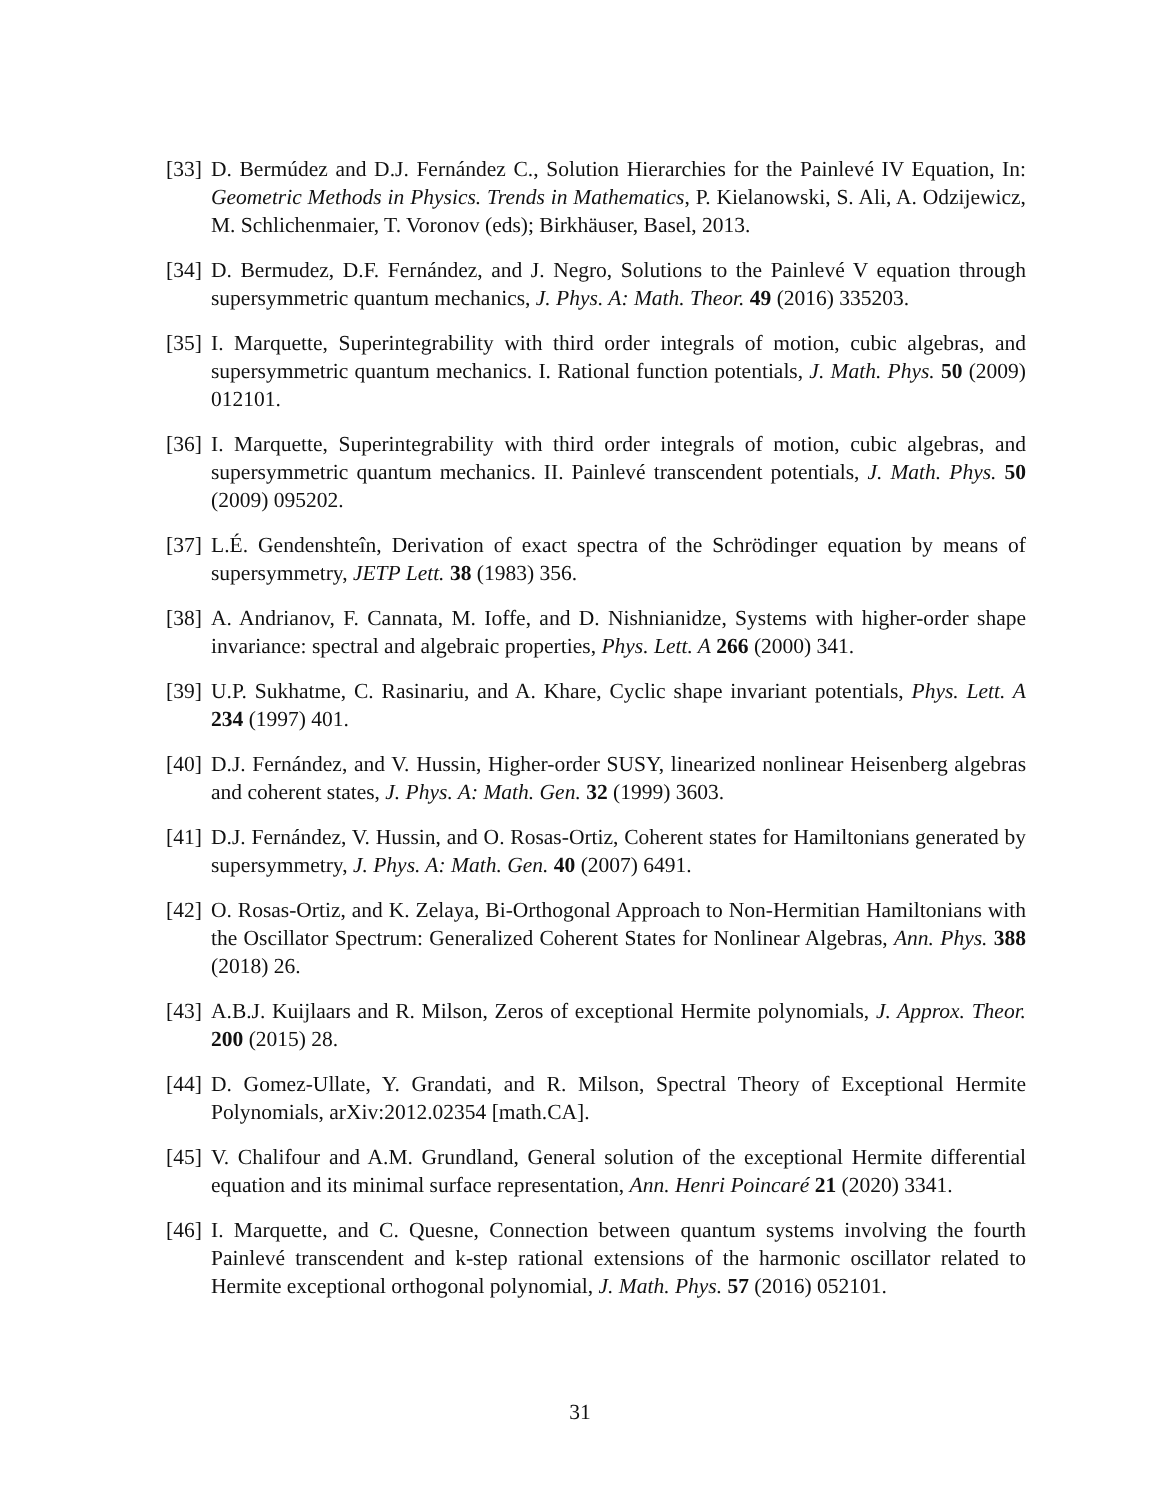[33] D. Bermúdez and D.J. Fernández C., Solution Hierarchies for the Painlevé IV Equation, In: Geometric Methods in Physics. Trends in Mathematics, P. Kielanowski, S. Ali, A. Odzijewicz, M. Schlichenmaier, T. Voronov (eds); Birkhäuser, Basel, 2013.
[34] D. Bermudez, D.F. Fernández, and J. Negro, Solutions to the Painlevé V equation through supersymmetric quantum mechanics, J. Phys. A: Math. Theor. 49 (2016) 335203.
[35] I. Marquette, Superintegrability with third order integrals of motion, cubic algebras, and supersymmetric quantum mechanics. I. Rational function potentials, J. Math. Phys. 50 (2009) 012101.
[36] I. Marquette, Superintegrability with third order integrals of motion, cubic algebras, and supersymmetric quantum mechanics. II. Painlevé transcendent potentials, J. Math. Phys. 50 (2009) 095202.
[37] L.É. Gendenshteîn, Derivation of exact spectra of the Schrödinger equation by means of supersymmetry, JETP Lett. 38 (1983) 356.
[38] A. Andrianov, F. Cannata, M. Ioffe, and D. Nishnianidze, Systems with higher-order shape invariance: spectral and algebraic properties, Phys. Lett. A 266 (2000) 341.
[39] U.P. Sukhatme, C. Rasinariu, and A. Khare, Cyclic shape invariant potentials, Phys. Lett. A 234 (1997) 401.
[40] D.J. Fernández, and V. Hussin, Higher-order SUSY, linearized nonlinear Heisenberg algebras and coherent states, J. Phys. A: Math. Gen. 32 (1999) 3603.
[41] D.J. Fernández, V. Hussin, and O. Rosas-Ortiz, Coherent states for Hamiltonians generated by supersymmetry, J. Phys. A: Math. Gen. 40 (2007) 6491.
[42] O. Rosas-Ortiz, and K. Zelaya, Bi-Orthogonal Approach to Non-Hermitian Hamiltonians with the Oscillator Spectrum: Generalized Coherent States for Nonlinear Algebras, Ann. Phys. 388 (2018) 26.
[43] A.B.J. Kuijlaars and R. Milson, Zeros of exceptional Hermite polynomials, J. Approx. Theor. 200 (2015) 28.
[44] D. Gomez-Ullate, Y. Grandati, and R. Milson, Spectral Theory of Exceptional Hermite Polynomials, arXiv:2012.02354 [math.CA].
[45] V. Chalifour and A.M. Grundland, General solution of the exceptional Hermite differential equation and its minimal surface representation, Ann. Henri Poincaré 21 (2020) 3341.
[46] I. Marquette, and C. Quesne, Connection between quantum systems involving the fourth Painlevé transcendent and k-step rational extensions of the harmonic oscillator related to Hermite exceptional orthogonal polynomial, J. Math. Phys. 57 (2016) 052101.
31